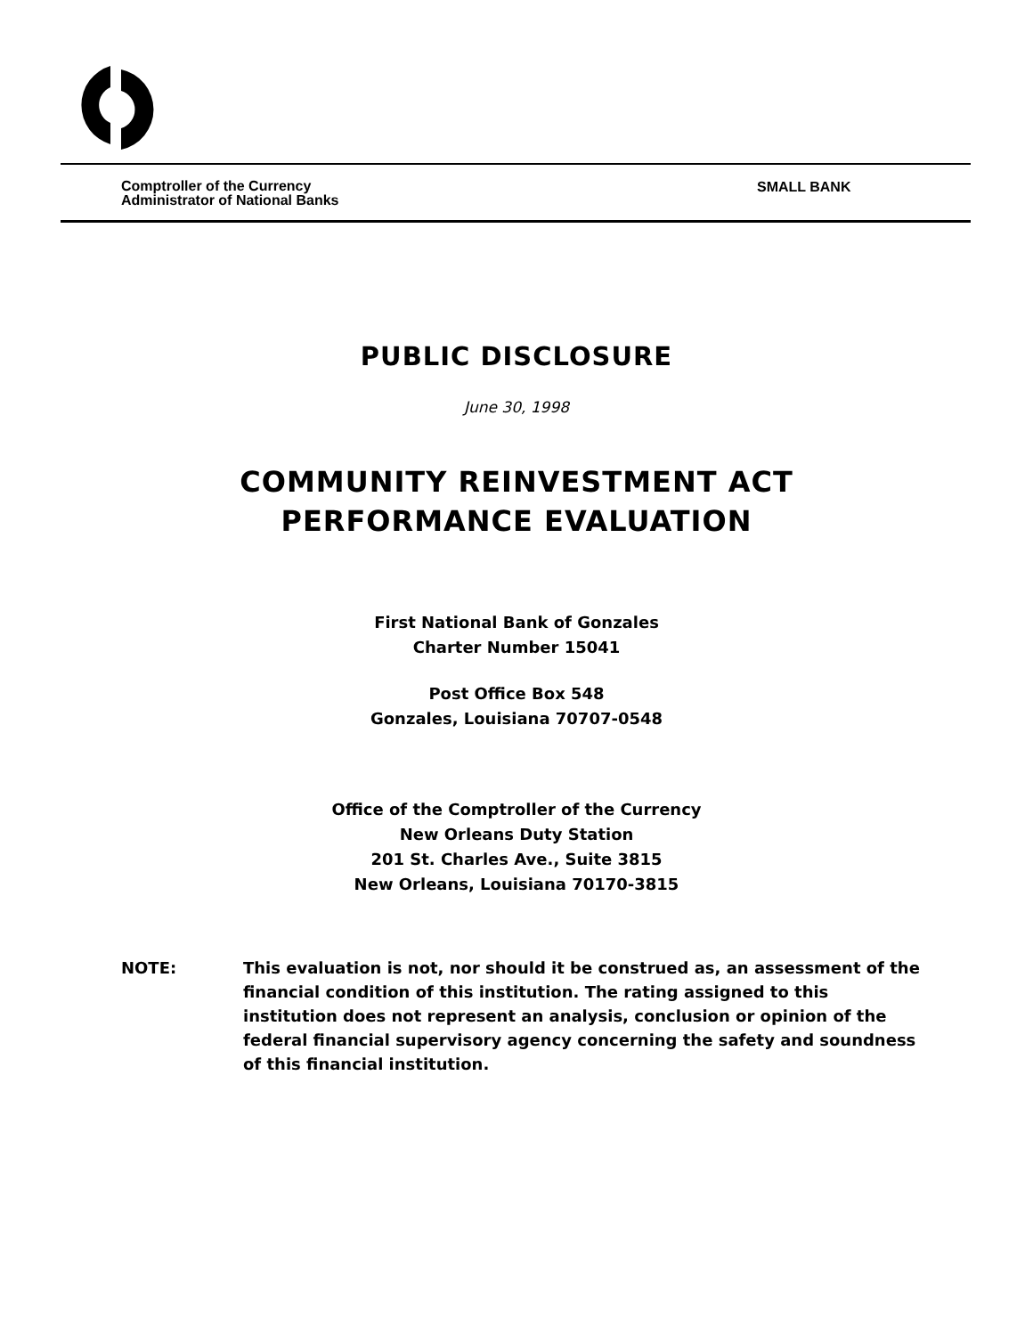Comptroller of the Currency
Administrator of National Banks
SMALL BANK
PUBLIC DISCLOSURE
June 30, 1998
COMMUNITY REINVESTMENT ACT
PERFORMANCE EVALUATION
First National Bank of Gonzales
Charter Number 15041
Post Office Box 548
Gonzales, Louisiana 70707-0548
Office of the Comptroller of the Currency
New Orleans Duty Station
201 St. Charles Ave., Suite 3815
New Orleans, Louisiana 70170-3815
NOTE: This evaluation is not, nor should it be construed as, an assessment of the financial condition of this institution. The rating assigned to this institution does not represent an analysis, conclusion or opinion of the federal financial supervisory agency concerning the safety and soundness of this financial institution.